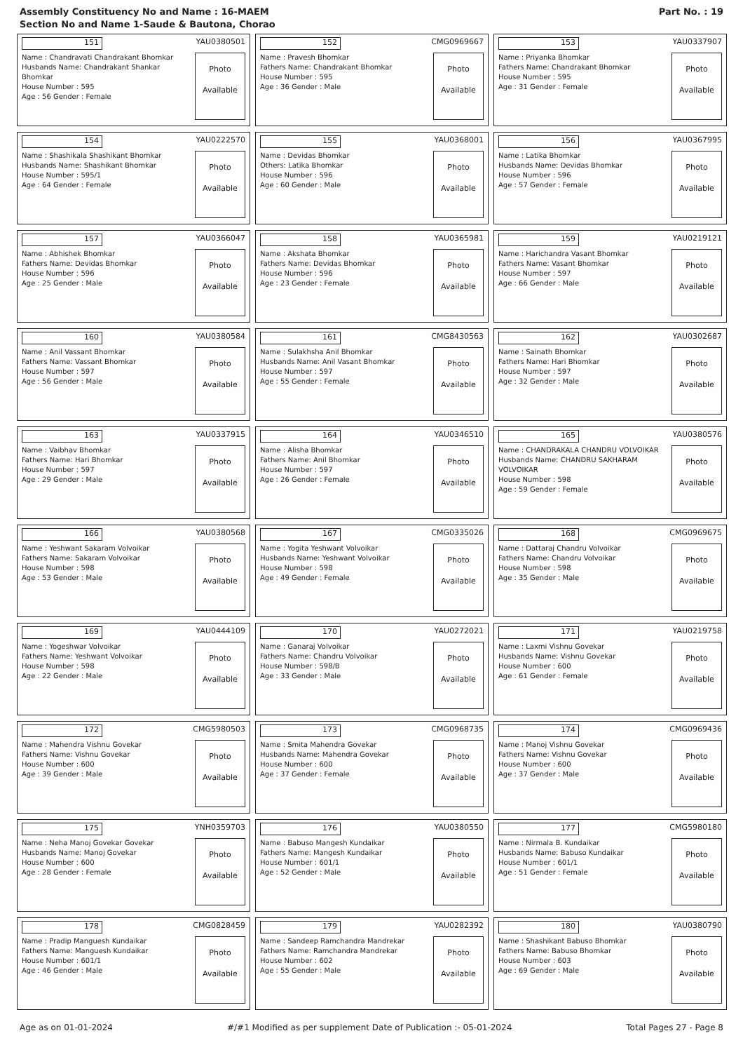Assembly Constituency No and Name : 16-MAEM
Section No and Name 1-Saude & Bautona, Chorao
Part No. : 19
151 YAU0380501
Name : Chandravati Chandrakant Bhomkar
Husbands Name: Chandrakant Shankar Bhomkar
House Number : 595
Age : 56 Gender : Female
Photo
Available
152 CMG0969667
Name : Pravesh Bhomkar
Fathers Name: Chandrakant Bhomkar
House Number : 595
Age : 36 Gender : Male
Photo
Available
153 YAU0337907
Name : Priyanka Bhomkar
Fathers Name: Chandrakant Bhomkar
House Number : 595
Age : 31 Gender : Female
Photo
Available
154 YAU0222570
Name : Shashikala Shashikant Bhomkar
Husbands Name: Shashikant Bhomkar
House Number : 595/1
Age : 64 Gender : Female
Photo
Available
155 YAU0368001
Name : Devidas Bhomkar
Others: Latika Bhomkar
House Number : 596
Age : 60 Gender : Male
Photo
Available
156 YAU0367995
Name : Latika Bhomkar
Husbands Name: Devidas Bhomkar
House Number : 596
Age : 57 Gender : Female
Photo
Available
157 YAU0366047
Name : Abhishek Bhomkar
Fathers Name: Devidas Bhomkar
House Number : 596
Age : 25 Gender : Male
Photo
Available
158 YAU0365981
Name : Akshata Bhomkar
Fathers Name: Devidas Bhomkar
House Number : 596
Age : 23 Gender : Female
Photo
Available
159 YAU0219121
Name : Harichandra Vasant Bhomkar
Fathers Name: Vasant Bhomkar
House Number : 597
Age : 66 Gender : Male
Photo
Available
160 YAU0380584
Name : Anil Vassant Bhomkar
Fathers Name: Vassant Bhomkar
House Number : 597
Age : 56 Gender : Male
Photo
Available
161 CMG8430563
Name : Sulakhsha Anil Bhomkar
Husbands Name: Anil Vasant Bhomkar
House Number : 597
Age : 55 Gender : Female
Photo
Available
162 YAU0302687
Name : Sainath Bhomkar
Fathers Name: Hari Bhomkar
House Number : 597
Age : 32 Gender : Male
Photo
Available
163 YAU0337915
Name : Vaibhav Bhomkar
Fathers Name: Hari Bhomkar
House Number : 597
Age : 29 Gender : Male
Photo
Available
164 YAU0346510
Name : Alisha Bhomkar
Fathers Name: Anil Bhomkar
House Number : 597
Age : 26 Gender : Female
Photo
Available
165 YAU0380576
Name : CHANDRAKALA CHANDRU VOLVOIKAR
Husbands Name: CHANDRU SAKHARAM VOLVOIKAR
House Number : 598
Age : 59 Gender : Female
Photo
Available
166 YAU0380568
Name : Yeshwant Sakaram Volvoikar
Fathers Name: Sakaram Volvoikar
House Number : 598
Age : 53 Gender : Male
Photo
Available
167 CMG0335026
Name : Yogita Yeshwant Volvoikar
Husbands Name: Yeshwant Volvoikar
House Number : 598
Age : 49 Gender : Female
Photo
Available
168 CMG0969675
Name : Dattaraj Chandru Volvoikar
Fathers Name: Chandru Volvoikar
House Number : 598
Age : 35 Gender : Male
Photo
Available
169 YAU0444109
Name : Yogeshwar Volvoikar
Fathers Name: Yeshwant Volvoikar
House Number : 598
Age : 22 Gender : Male
Photo
Available
170 YAU0272021
Name : Ganaraj Volvoikar
Fathers Name: Chandru Volvoikar
House Number : 598/B
Age : 33 Gender : Male
Photo
Available
171 YAU0219758
Name : Laxmi Vishnu Govekar
Husbands Name: Vishnu Govekar
House Number : 600
Age : 61 Gender : Female
Photo
Available
172 CMG5980503
Name : Mahendra Vishnu Govekar
Fathers Name: Vishnu Govekar
House Number : 600
Age : 39 Gender : Male
Photo
Available
173 CMG0968735
Name : Smita Mahendra Govekar
Husbands Name: Mahendra Govekar
House Number : 600
Age : 37 Gender : Female
Photo
Available
174 CMG0969436
Name : Manoj Vishnu Govekar
Fathers Name: Vishnu Govekar
House Number : 600
Age : 37 Gender : Male
Photo
Available
175 YNH0359703
Name : Neha Manoj Govekar Govekar
Husbands Name: Manoj Govekar
House Number : 600
Age : 28 Gender : Female
Photo
Available
176 YAU0380550
Name : Babuso Mangesh Kundaikar
Fathers Name: Mangesh Kundaikar
House Number : 601/1
Age : 52 Gender : Male
Photo
Available
177 CMG5980180
Name : Nirmala B. Kundaikar
Husbands Name: Babuso Kundaikar
House Number : 601/1
Age : 51 Gender : Female
Photo
Available
178 CMG0828459
Name : Pradip Manguesh Kundaikar
Fathers Name: Manguesh Kundaikar
House Number : 601/1
Age : 46 Gender : Male
Photo
Available
179 YAU0282392
Name : Sandeep Ramchandra Mandrekar
Fathers Name: Ramchandra Mandrekar
House Number : 602
Age : 55 Gender : Male
Photo
Available
180 YAU0380790
Name : Shashikant Babuso Bhomkar
Fathers Name: Babuso Bhomkar
House Number : 603
Age : 69 Gender : Male
Photo
Available
Age as on 01-01-2024 #/#1 Modified as per supplement Date of Publication :- 05-01-2024 Total Pages 27 - Page 8